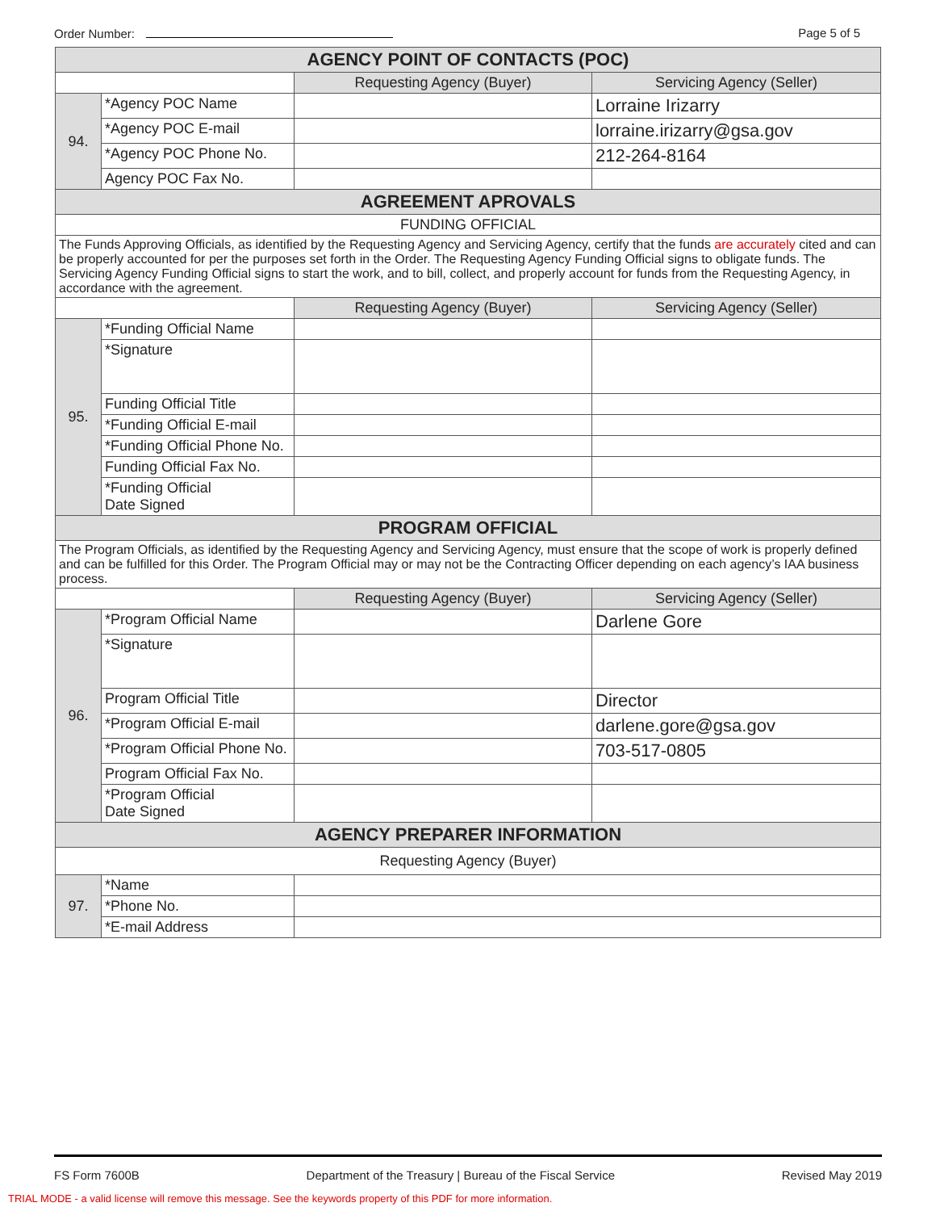Order Number: Page 5 of 5
| AGENCY POINT OF CONTACTS (POC) | | | |
| | | Requesting Agency (Buyer) | Servicing Agency (Seller) |
| 94. | *Agency POC Name | | Lorraine Irizarry |
| | *Agency POC E-mail | | lorraine.irizarry@gsa.gov |
| | *Agency POC Phone No. | | 212-264-8164 |
| | Agency POC Fax No. | | |
| AGREEMENT APROVALS | | | |
| FUNDING OFFICIAL | | | |
| The Funds Approving Officials, as identified by the Requesting Agency and Servicing Agency, certify that the funds are accurately cited and can be properly accounted for per the purposes set forth in the Order. The Requesting Agency Funding Official signs to obligate funds. The Servicing Agency Funding Official signs to start the work, and to bill, collect, and properly account for funds from the Requesting Agency, in accordance with the agreement. | | | |
| | | Requesting Agency (Buyer) | Servicing Agency (Seller) |
| 95. | *Funding Official Name | | |
| | *Signature | | |
| | Funding Official Title | | |
| | *Funding Official E-mail | | |
| | *Funding Official Phone No. | | |
| | Funding Official Fax No. | | |
| | *Funding Official Date Signed | | |
| PROGRAM OFFICIAL | | | |
| The Program Officials, as identified by the Requesting Agency and Servicing Agency, must ensure that the scope of work is properly defined and can be fulfilled for this Order. The Program Official may or may not be the Contracting Officer depending on each agency’s IAA business process. | | | |
| | | Requesting Agency (Buyer) | Servicing Agency (Seller) |
| 96. | *Program Official Name | | Darlene Gore |
| | *Signature | | |
| | Program Official Title | | Director |
| | *Program Official E-mail | | darlene.gore@gsa.gov |
| | *Program Official Phone No. | | 703-517-0805 |
| | Program Official Fax No. | | |
| | *Program Official Date Signed | | |
| AGENCY PREPARER INFORMATION | | | |
| Requesting Agency (Buyer) | | | |
| 97. | *Name | | |
| | *Phone No. | | |
| | *E-mail Address | | |
FS Form 7600B Department of the Treasury | Bureau of the Fiscal Service Revised May 2019
TRIAL MODE - a valid license will remove this message. See the keywords property of this PDF for more information.